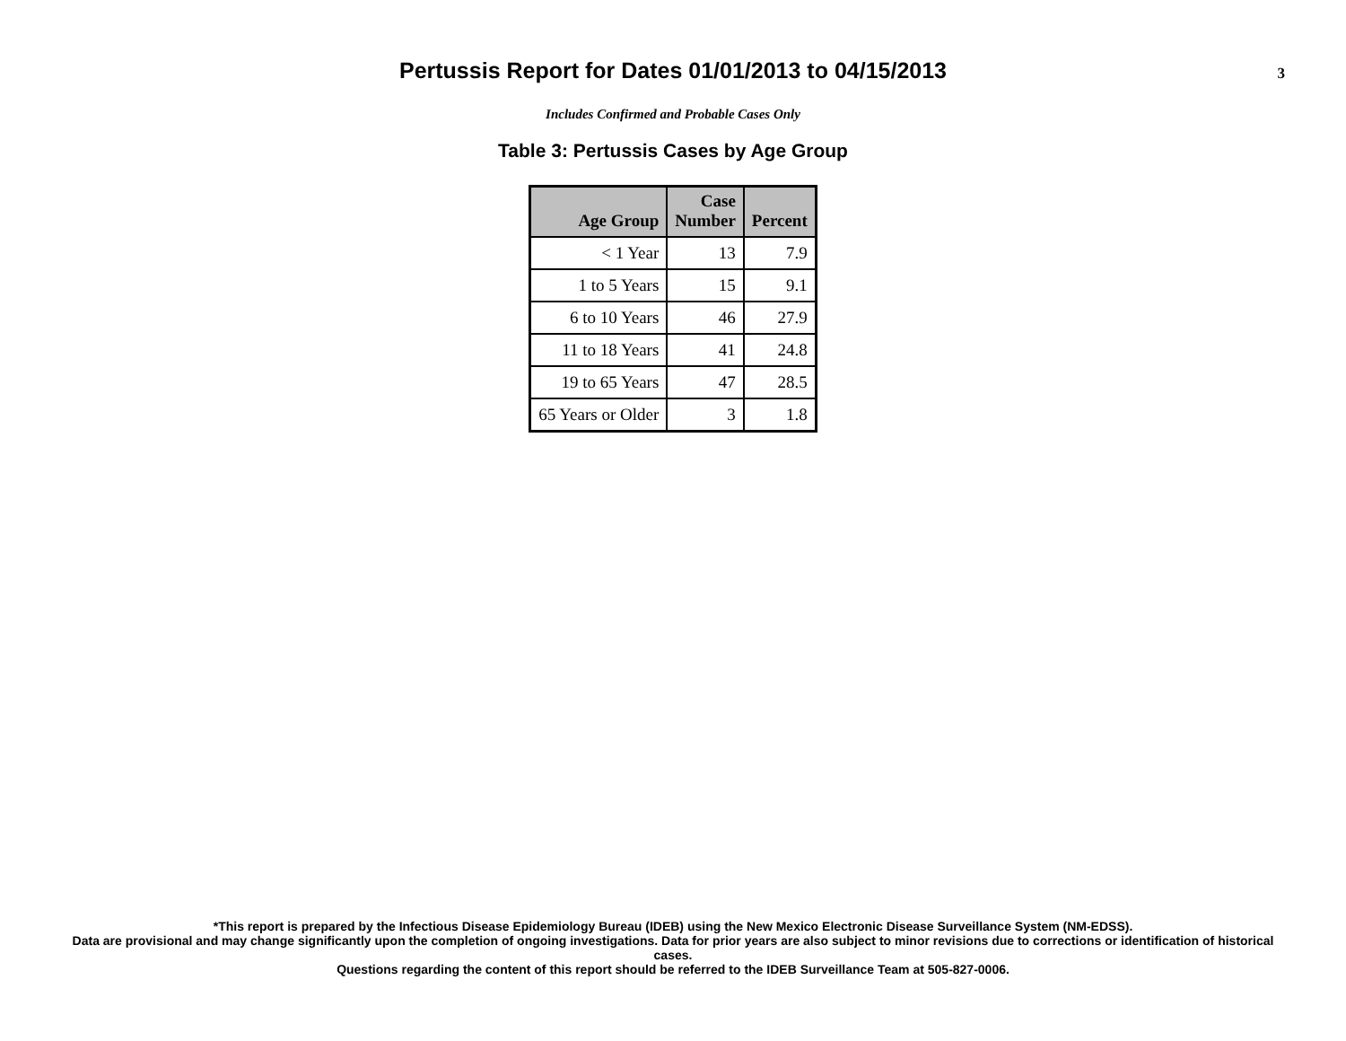Pertussis Report for Dates 01/01/2013 to 04/15/2013
3
Includes Confirmed and Probable Cases Only
Table 3: Pertussis Cases by Age Group
| Age Group | Case Number | Percent |
| --- | --- | --- |
| < 1 Year | 13 | 7.9 |
| 1 to 5 Years | 15 | 9.1 |
| 6 to 10 Years | 46 | 27.9 |
| 11 to 18 Years | 41 | 24.8 |
| 19 to 65 Years | 47 | 28.5 |
| 65 Years or Older | 3 | 1.8 |
*This report is prepared by the Infectious Disease Epidemiology Bureau (IDEB) using the New Mexico Electronic Disease Surveillance System (NM-EDSS).
Data are provisional and may change significantly upon the completion of ongoing investigations. Data for prior years are also subject to minor revisions due to corrections or identification of historical cases.
Questions regarding the content of this report should be referred to the IDEB Surveillance Team at 505-827-0006.